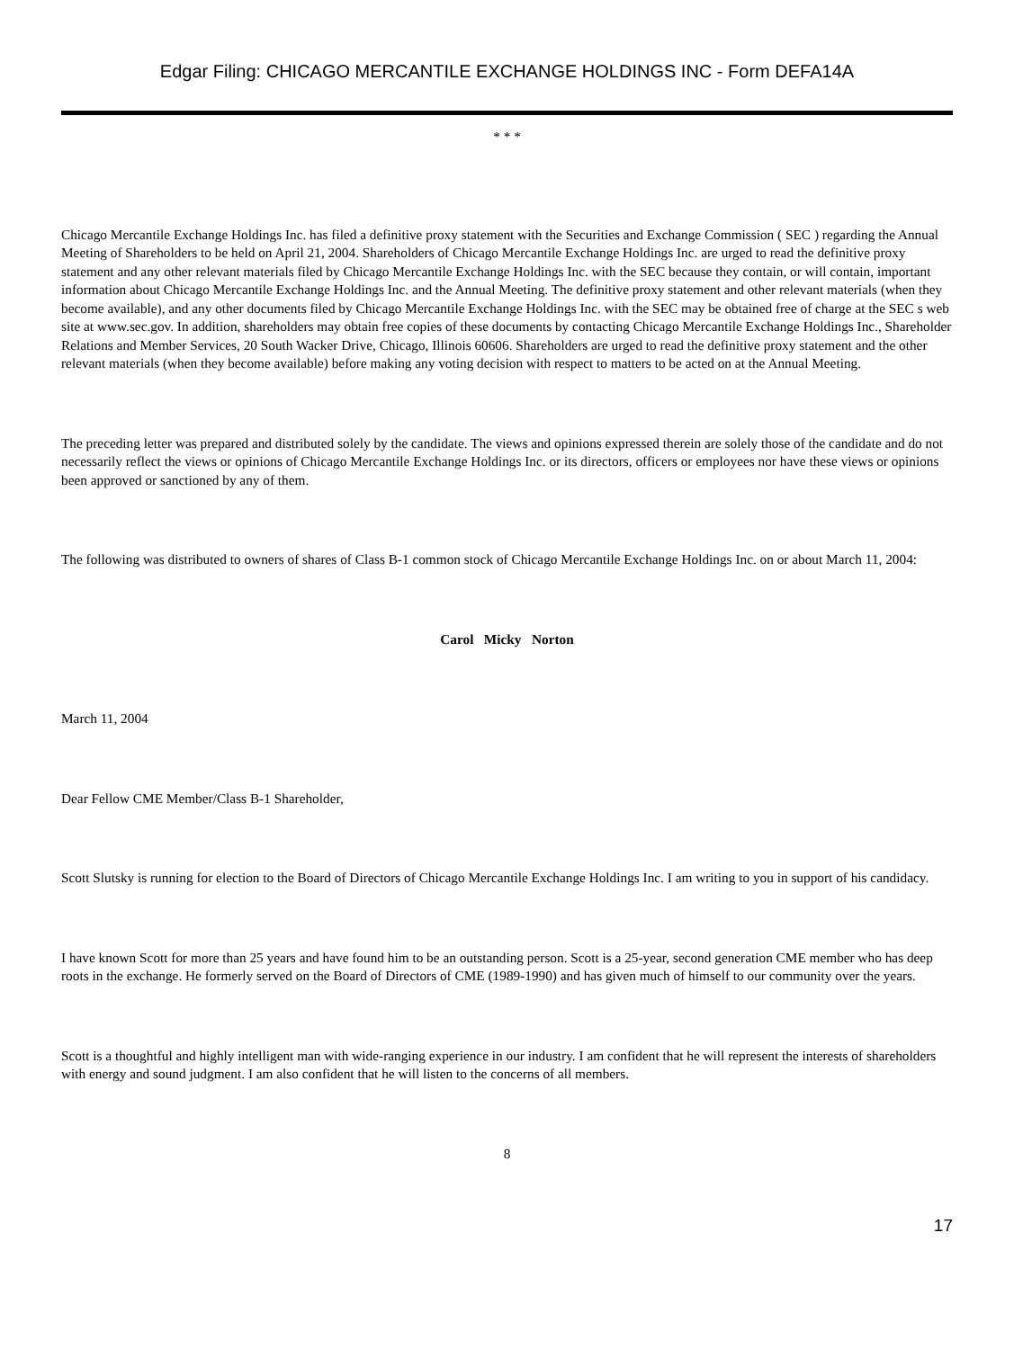Edgar Filing: CHICAGO MERCANTILE EXCHANGE HOLDINGS INC - Form DEFA14A
* * *
Chicago Mercantile Exchange Holdings Inc. has filed a definitive proxy statement with the Securities and Exchange Commission ( SEC ) regarding the Annual Meeting of Shareholders to be held on April 21, 2004. Shareholders of Chicago Mercantile Exchange Holdings Inc. are urged to read the definitive proxy statement and any other relevant materials filed by Chicago Mercantile Exchange Holdings Inc. with the SEC because they contain, or will contain, important information about Chicago Mercantile Exchange Holdings Inc. and the Annual Meeting. The definitive proxy statement and other relevant materials (when they become available), and any other documents filed by Chicago Mercantile Exchange Holdings Inc. with the SEC may be obtained free of charge at the SEC s web site at www.sec.gov. In addition, shareholders may obtain free copies of these documents by contacting Chicago Mercantile Exchange Holdings Inc., Shareholder Relations and Member Services, 20 South Wacker Drive, Chicago, Illinois 60606. Shareholders are urged to read the definitive proxy statement and the other relevant materials (when they become available) before making any voting decision with respect to matters to be acted on at the Annual Meeting.
The preceding letter was prepared and distributed solely by the candidate. The views and opinions expressed therein are solely those of the candidate and do not necessarily reflect the views or opinions of Chicago Mercantile Exchange Holdings Inc. or its directors, officers or employees nor have these views or opinions been approved or sanctioned by any of them.
The following was distributed to owners of shares of Class B-1 common stock of Chicago Mercantile Exchange Holdings Inc. on or about March 11, 2004:
Carol Micky Norton
March 11, 2004
Dear Fellow CME Member/Class B-1 Shareholder,
Scott Slutsky is running for election to the Board of Directors of Chicago Mercantile Exchange Holdings Inc. I am writing to you in support of his candidacy.
I have known Scott for more than 25 years and have found him to be an outstanding person. Scott is a 25-year, second generation CME member who has deep roots in the exchange. He formerly served on the Board of Directors of CME (1989-1990) and has given much of himself to our community over the years.
Scott is a thoughtful and highly intelligent man with wide-ranging experience in our industry. I am confident that he will represent the interests of shareholders with energy and sound judgment. I am also confident that he will listen to the concerns of all members.
8
17